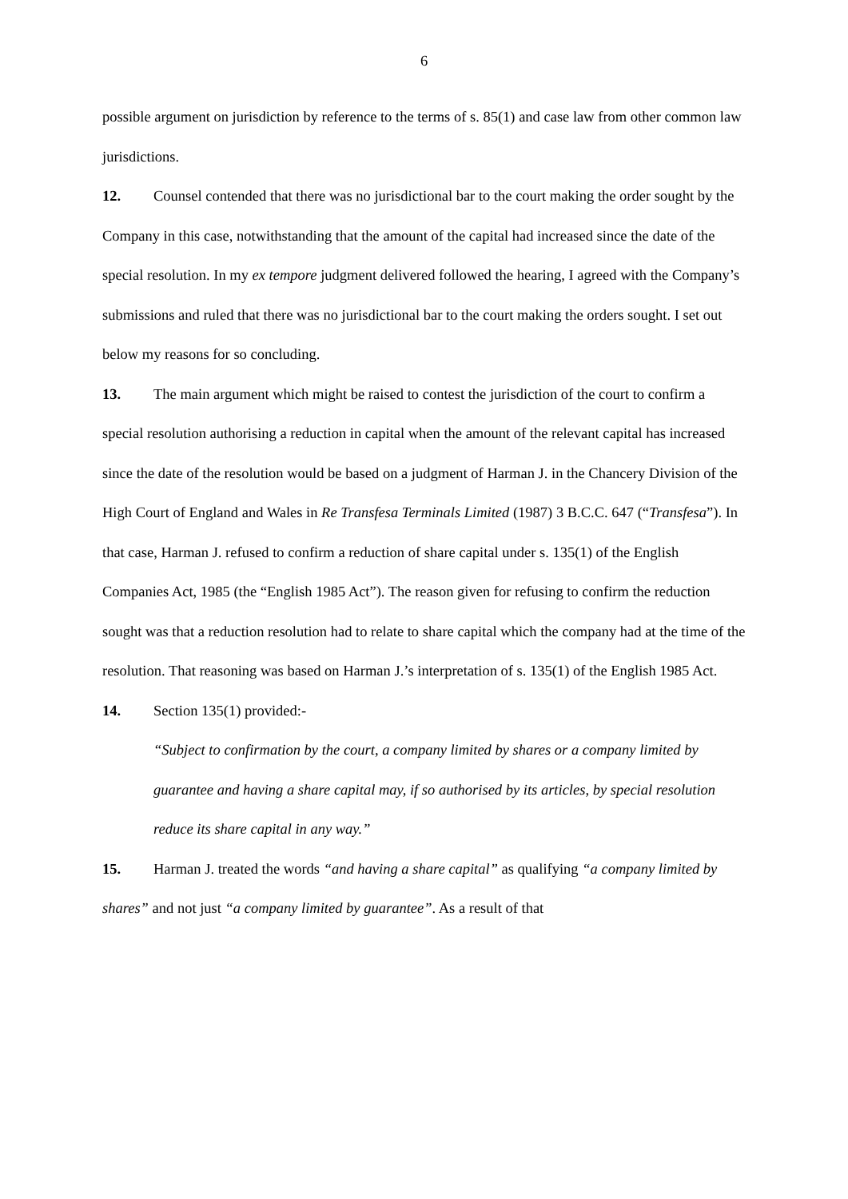6
possible argument on jurisdiction by reference to the terms of s. 85(1) and case law from other common law jurisdictions.
12. Counsel contended that there was no jurisdictional bar to the court making the order sought by the Company in this case, notwithstanding that the amount of the capital had increased since the date of the special resolution. In my ex tempore judgment delivered followed the hearing, I agreed with the Company’s submissions and ruled that there was no jurisdictional bar to the court making the orders sought. I set out below my reasons for so concluding.
13. The main argument which might be raised to contest the jurisdiction of the court to confirm a special resolution authorising a reduction in capital when the amount of the relevant capital has increased since the date of the resolution would be based on a judgment of Harman J. in the Chancery Division of the High Court of England and Wales in Re Transfesa Terminals Limited (1987) 3 B.C.C. 647 (“Transfesa”). In that case, Harman J. refused to confirm a reduction of share capital under s. 135(1) of the English Companies Act, 1985 (the “English 1985 Act”). The reason given for refusing to confirm the reduction sought was that a reduction resolution had to relate to share capital which the company had at the time of the resolution. That reasoning was based on Harman J.’s interpretation of s. 135(1) of the English 1985 Act.
14. Section 135(1) provided:-
“Subject to confirmation by the court, a company limited by shares or a company limited by guarantee and having a share capital may, if so authorised by its articles, by special resolution reduce its share capital in any way.”
15. Harman J. treated the words “and having a share capital” as qualifying “a company limited by shares” and not just “a company limited by guarantee”. As a result of that